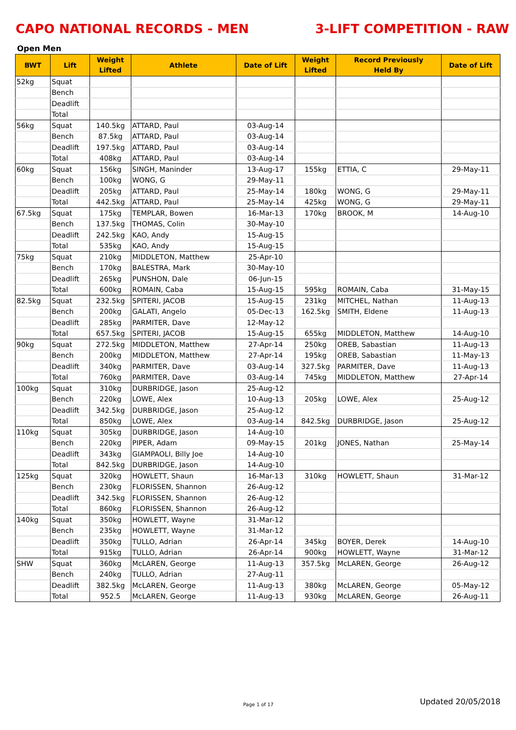CAPO NATIONAL RECORDS - MEN 3-LIFT COMPETITION - RAW
Open Men
| BWT | Lift | Weight Lifted | Athlete | Date of Lift | Weight Lifted | Record Previously Held By | Date of Lift |
| --- | --- | --- | --- | --- | --- | --- | --- |
| 52kg | Squat | | | | | | |
| | Bench | | | | | | |
| | Deadlift | | | | | | |
| | Total | | | | | | |
| 56kg | Squat | 140.5kg | ATTARD, Paul | 03-Aug-14 | | | |
| | Bench | 87.5kg | ATTARD, Paul | 03-Aug-14 | | | |
| | Deadlift | 197.5kg | ATTARD, Paul | 03-Aug-14 | | | |
| | Total | 408kg | ATTARD, Paul | 03-Aug-14 | | | |
| 60kg | Squat | 156kg | SINGH, Maninder | 13-Aug-17 | 155kg | ETTIA, C | 29-May-11 |
| | Bench | 100kg | WONG, G | 29-May-11 | | | |
| | Deadlift | 205kg | ATTARD, Paul | 25-May-14 | 180kg | WONG, G | 29-May-11 |
| | Total | 442.5kg | ATTARD, Paul | 25-May-14 | 425kg | WONG, G | 29-May-11 |
| 67.5kg | Squat | 175kg | TEMPLAR, Bowen | 16-Mar-13 | 170kg | BROOK, M | 14-Aug-10 |
| | Bench | 137.5kg | THOMAS, Colin | 30-May-10 | | | |
| | Deadlift | 242.5kg | KAO, Andy | 15-Aug-15 | | | |
| | Total | 535kg | KAO, Andy | 15-Aug-15 | | | |
| 75kg | Squat | 210kg | MIDDLETON, Matthew | 25-Apr-10 | | | |
| | Bench | 170kg | BALESTRA, Mark | 30-May-10 | | | |
| | Deadlift | 265kg | PUNSHON, Dale | 06-Jun-15 | | | |
| | Total | 600kg | ROMAIN, Caba | 15-Aug-15 | 595kg | ROMAIN, Caba | 31-May-15 |
| 82.5kg | Squat | 232.5kg | SPITERI, JACOB | 15-Aug-15 | 231kg | MITCHEL, Nathan | 11-Aug-13 |
| | Bench | 200kg | GALATI, Angelo | 05-Dec-13 | 162.5kg | SMITH, Eldene | 11-Aug-13 |
| | Deadlift | 285kg | PARMITER, Dave | 12-May-12 | | | |
| | Total | 657.5kg | SPITERI, JACOB | 15-Aug-15 | 655kg | MIDDLETON, Matthew | 14-Aug-10 |
| 90kg | Squat | 272.5kg | MIDDLETON, Matthew | 27-Apr-14 | 250kg | OREB, Sabastian | 11-Aug-13 |
| | Bench | 200kg | MIDDLETON, Matthew | 27-Apr-14 | 195kg | OREB, Sabastian | 11-May-13 |
| | Deadlift | 340kg | PARMITER, Dave | 03-Aug-14 | 327.5kg | PARMITER, Dave | 11-Aug-13 |
| | Total | 760kg | PARMITER, Dave | 03-Aug-14 | 745kg | MIDDLETON, Matthew | 27-Apr-14 |
| 100kg | Squat | 310kg | DURBRIDGE, Jason | 25-Aug-12 | | | |
| | Bench | 220kg | LOWE, Alex | 10-Aug-13 | 205kg | LOWE, Alex | 25-Aug-12 |
| | Deadlift | 342.5kg | DURBRIDGE, Jason | 25-Aug-12 | | | |
| | Total | 850kg | LOWE, Alex | 03-Aug-14 | 842.5kg | DURBRIDGE, Jason | 25-Aug-12 |
| 110kg | Squat | 305kg | DURBRIDGE, Jason | 14-Aug-10 | | | |
| | Bench | 220kg | PIPER, Adam | 09-May-15 | 201kg | JONES, Nathan | 25-May-14 |
| | Deadlift | 343kg | GIAMPAOLI, Billy Joe | 14-Aug-10 | | | |
| | Total | 842.5kg | DURBRIDGE, Jason | 14-Aug-10 | | | |
| 125kg | Squat | 320kg | HOWLETT, Shaun | 16-Mar-13 | 310kg | HOWLETT, Shaun | 31-Mar-12 |
| | Bench | 230kg | FLORISSEN, Shannon | 26-Aug-12 | | | |
| | Deadlift | 342.5kg | FLORISSEN, Shannon | 26-Aug-12 | | | |
| | Total | 860kg | FLORISSEN, Shannon | 26-Aug-12 | | | |
| 140kg | Squat | 350kg | HOWLETT, Wayne | 31-Mar-12 | | | |
| | Bench | 235kg | HOWLETT, Wayne | 31-Mar-12 | | | |
| | Deadlift | 350kg | TULLO, Adrian | 26-Apr-14 | 345kg | BOYER, Derek | 14-Aug-10 |
| | Total | 915kg | TULLO, Adrian | 26-Apr-14 | 900kg | HOWLETT, Wayne | 31-Mar-12 |
| SHW | Squat | 360kg | McLAREN, George | 11-Aug-13 | 357.5kg | McLAREN, George | 26-Aug-12 |
| | Bench | 240kg | TULLO, Adrian | 27-Aug-11 | | | |
| | Deadlift | 382.5kg | McLAREN, George | 11-Aug-13 | 380kg | McLAREN, George | 05-May-12 |
| | Total | 952.5 | McLAREN, George | 11-Aug-13 | 930kg | McLAREN, George | 26-Aug-11 |
Page 1 of 17 Updated 20/05/2018